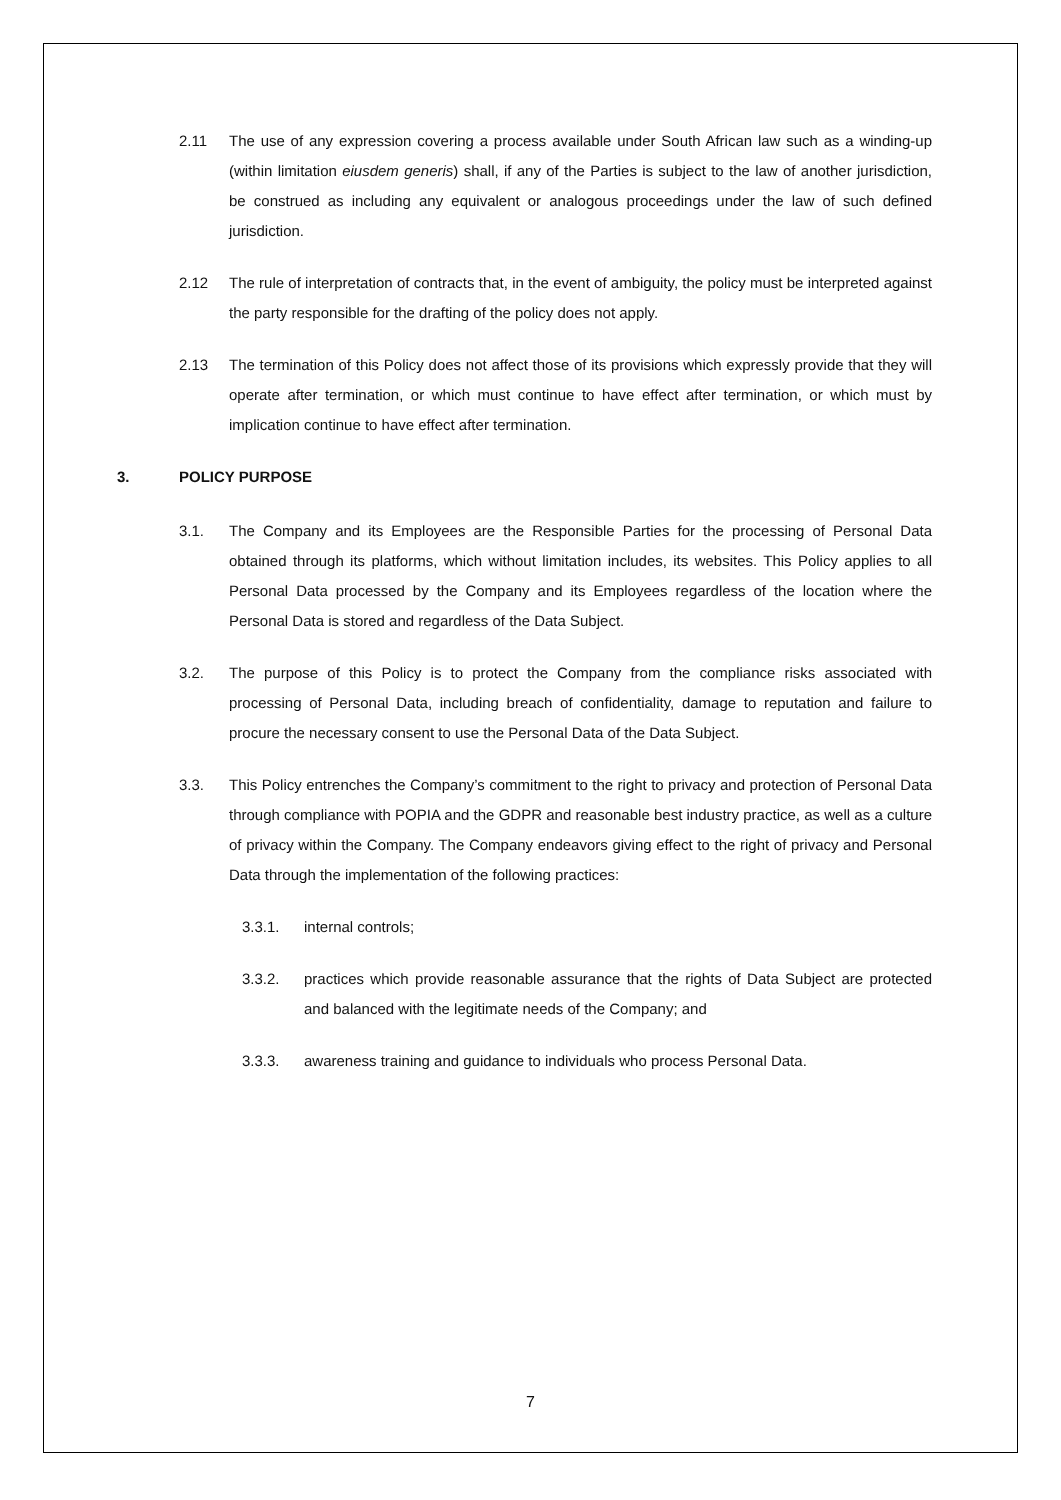2.11 The use of any expression covering a process available under South African law such as a winding-up (within limitation eiusdem generis) shall, if any of the Parties is subject to the law of another jurisdiction, be construed as including any equivalent or analogous proceedings under the law of such defined jurisdiction.
2.12 The rule of interpretation of contracts that, in the event of ambiguity, the policy must be interpreted against the party responsible for the drafting of the policy does not apply.
2.13 The termination of this Policy does not affect those of its provisions which expressly provide that they will operate after termination, or which must continue to have effect after termination, or which must by implication continue to have effect after termination.
3. POLICY PURPOSE
3.1. The Company and its Employees are the Responsible Parties for the processing of Personal Data obtained through its platforms, which without limitation includes, its websites. This Policy applies to all Personal Data processed by the Company and its Employees regardless of the location where the Personal Data is stored and regardless of the Data Subject.
3.2. The purpose of this Policy is to protect the Company from the compliance risks associated with processing of Personal Data, including breach of confidentiality, damage to reputation and failure to procure the necessary consent to use the Personal Data of the Data Subject.
3.3. This Policy entrenches the Company’s commitment to the right to privacy and protection of Personal Data through compliance with POPIA and the GDPR and reasonable best industry practice, as well as a culture of privacy within the Company. The Company endeavors giving effect to the right of privacy and Personal Data through the implementation of the following practices:
3.3.1. internal controls;
3.3.2. practices which provide reasonable assurance that the rights of Data Subject are protected and balanced with the legitimate needs of the Company; and
3.3.3. awareness training and guidance to individuals who process Personal Data.
7